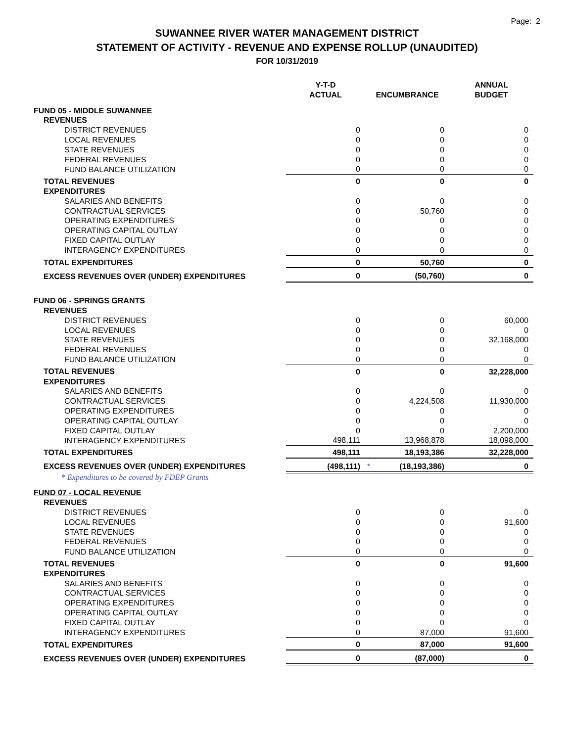Page: 2
SUWANNEE RIVER WATER MANAGEMENT DISTRICT
STATEMENT OF ACTIVITY - REVENUE AND EXPENSE ROLLUP (UNAUDITED)
FOR 10/31/2019
| | Y-T-D ACTUAL | ENCUMBRANCE | ANNUAL BUDGET |
| --- | --- | --- | --- |
| FUND 05 - MIDDLE SUWANNEE | | | |
| REVENUES | | | |
| DISTRICT REVENUES | 0 | 0 | 0 |
| LOCAL REVENUES | 0 | 0 | 0 |
| STATE REVENUES | 0 | 0 | 0 |
| FEDERAL REVENUES | 0 | 0 | 0 |
| FUND BALANCE UTILIZATION | 0 | 0 | 0 |
| TOTAL REVENUES | 0 | 0 | 0 |
| EXPENDITURES | | | |
| SALARIES AND BENEFITS | 0 | 0 | 0 |
| CONTRACTUAL SERVICES | 0 | 50,760 | 0 |
| OPERATING EXPENDITURES | 0 | 0 | 0 |
| OPERATING CAPITAL OUTLAY | 0 | 0 | 0 |
| FIXED CAPITAL OUTLAY | 0 | 0 | 0 |
| INTERAGENCY EXPENDITURES | 0 | 0 | 0 |
| TOTAL EXPENDITURES | 0 | 50,760 | 0 |
| EXCESS REVENUES OVER (UNDER) EXPENDITURES | 0 | (50,760) | 0 |
| FUND 06 - SPRINGS GRANTS | | | |
| REVENUES | | | |
| DISTRICT REVENUES | 0 | 0 | 60,000 |
| LOCAL REVENUES | 0 | 0 | 0 |
| STATE REVENUES | 0 | 0 | 32,168,000 |
| FEDERAL REVENUES | 0 | 0 | 0 |
| FUND BALANCE UTILIZATION | 0 | 0 | 0 |
| TOTAL REVENUES | 0 | 0 | 32,228,000 |
| EXPENDITURES | | | |
| SALARIES AND BENEFITS | 0 | 0 | 0 |
| CONTRACTUAL SERVICES | 0 | 4,224,508 | 11,930,000 |
| OPERATING EXPENDITURES | 0 | 0 | 0 |
| OPERATING CAPITAL OUTLAY | 0 | 0 | 0 |
| FIXED CAPITAL OUTLAY | 0 | 0 | 2,200,000 |
| INTERAGENCY EXPENDITURES | 498,111 | 13,968,878 | 18,098,000 |
| TOTAL EXPENDITURES | 498,111 | 18,193,386 | 32,228,000 |
| EXCESS REVENUES OVER (UNDER) EXPENDITURES | (498,111) | * (18,193,386) | 0 |
| * Expenditures to be covered by FDEP Grants | | | |
| FUND 07 - LOCAL REVENUE | | | |
| REVENUES | | | |
| DISTRICT REVENUES | 0 | 0 | 0 |
| LOCAL REVENUES | 0 | 0 | 91,600 |
| STATE REVENUES | 0 | 0 | 0 |
| FEDERAL REVENUES | 0 | 0 | 0 |
| FUND BALANCE UTILIZATION | 0 | 0 | 0 |
| TOTAL REVENUES | 0 | 0 | 91,600 |
| EXPENDITURES | | | |
| SALARIES AND BENEFITS | 0 | 0 | 0 |
| CONTRACTUAL SERVICES | 0 | 0 | 0 |
| OPERATING EXPENDITURES | 0 | 0 | 0 |
| OPERATING CAPITAL OUTLAY | 0 | 0 | 0 |
| FIXED CAPITAL OUTLAY | 0 | 0 | 0 |
| INTERAGENCY EXPENDITURES | 0 | 87,000 | 91,600 |
| TOTAL EXPENDITURES | 0 | 87,000 | 91,600 |
| EXCESS REVENUES OVER (UNDER) EXPENDITURES | 0 | (87,000) | 0 |